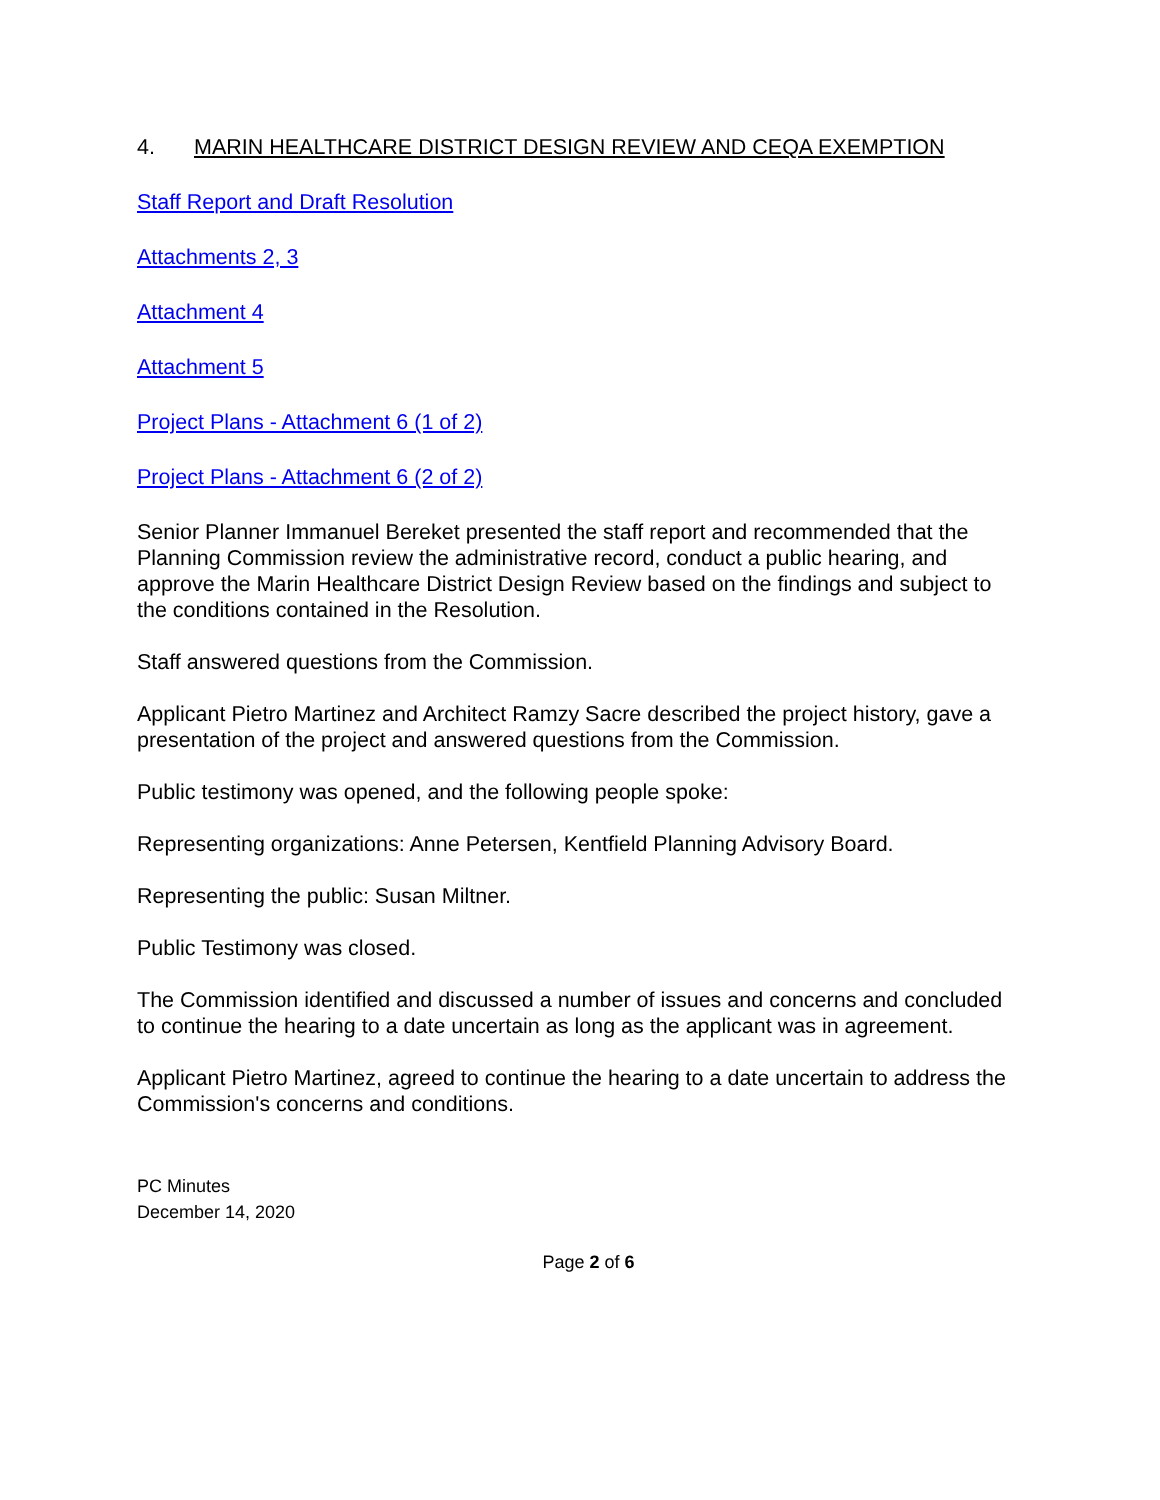4. MARIN HEALTHCARE DISTRICT DESIGN REVIEW AND CEQA EXEMPTION
Staff Report and Draft Resolution
Attachments 2, 3
Attachment 4
Attachment 5
Project Plans - Attachment 6 (1 of 2)
Project Plans - Attachment 6 (2 of 2)
Senior Planner Immanuel Bereket presented the staff report and recommended that the Planning Commission review the administrative record, conduct a public hearing, and approve the Marin Healthcare District Design Review based on the findings and subject to the conditions contained in the Resolution.
Staff answered questions from the Commission.
Applicant Pietro Martinez and Architect Ramzy Sacre described the project history, gave a presentation of the project and answered questions from the Commission.
Public testimony was opened, and the following people spoke:
Representing organizations: Anne Petersen, Kentfield Planning Advisory Board.
Representing the public: Susan Miltner.
Public Testimony was closed.
The Commission identified and discussed a number of issues and concerns and concluded to continue the hearing to a date uncertain as long as the applicant was in agreement.
Applicant Pietro Martinez, agreed to continue the hearing to a date uncertain to address the Commission's concerns and conditions.
PC Minutes
December 14, 2020
Page 2 of 6